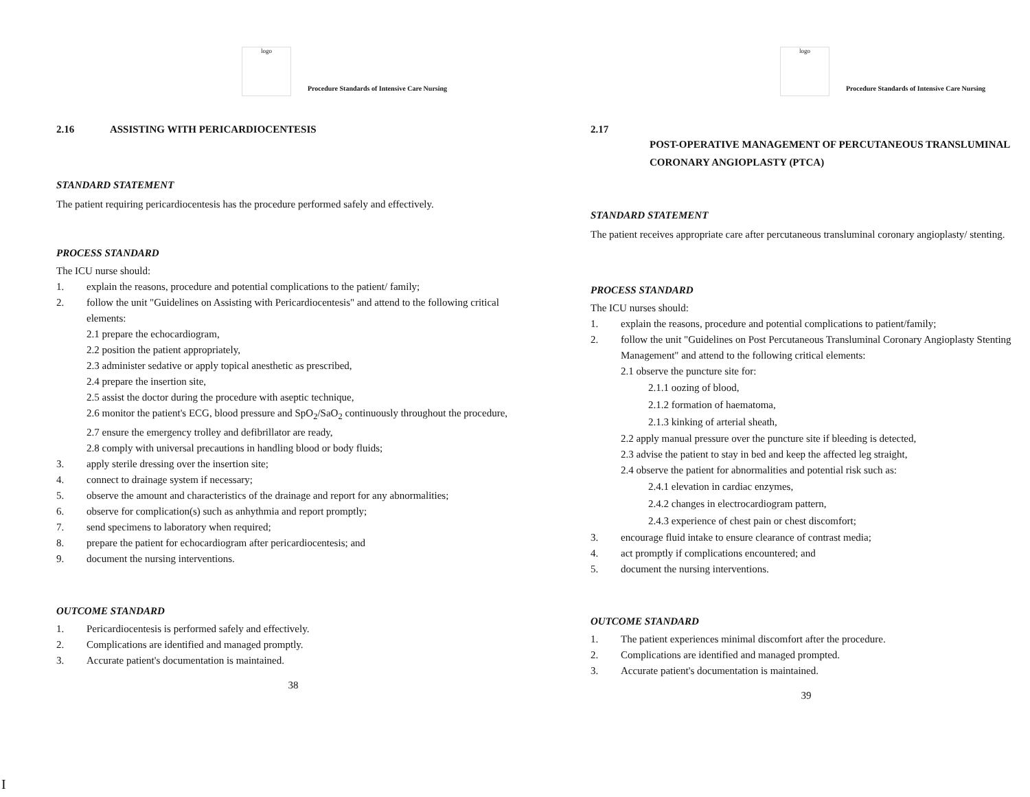logo
Procedure Standards of Intensive Care Nursing
2.16 ASSISTING WITH PERICARDIOCENTESIS
STANDARD STATEMENT
The patient requiring pericardiocentesis has the procedure performed safely and effectively.
PROCESS STANDARD
The ICU nurse should:
1. explain the reasons, procedure and potential complications to the patient/ family;
2. follow the unit "Guidelines on Assisting with Pericardiocentesis" and attend to the following critical elements:
2.1 prepare the echocardiogram,
2.2 position the patient appropriately,
2.3 administer sedative or apply topical anesthetic as prescribed,
2.4 prepare the insertion site,
2.5 assist the doctor during the procedure with aseptic technique,
2.6 monitor the patient's ECG, blood pressure and SpO<sub>2</sub>/SaO<sub>2</sub> continuously throughout the procedure,
2.7 ensure the emergency trolley and defibrillator are ready,
2.8 comply with universal precautions in handling blood or body fluids;
3. apply sterile dressing over the insertion site;
4. connect to drainage system if necessary;
5. observe the amount and characteristics of the drainage and report for any abnormalities;
6. observe for complication(s) such as anhythmia and report promptly;
7. send specimens to laboratory when required;
8. prepare the patient for echocardiogram after pericardiocentesis; and
9. document the nursing interventions.
OUTCOME STANDARD
1. Pericardiocentesis is performed safely and effectively.
2. Complications are identified and managed promptly.
3. Accurate patient's documentation is maintained.
38
logo
Procedure Standards of Intensive Care Nursing
2.17
POST-OPERATIVE MANAGEMENT OF PERCUTANEOUS TRANSLUMINAL CORONARY ANGIOPLASTY (PTCA)
STANDARD STATEMENT
The patient receives appropriate care after percutaneous transluminal coronary angioplasty/ stenting.
PROCESS STANDARD
The ICU nurses should:
1. explain the reasons, procedure and potential complications to patient/family;
2. follow the unit "Guidelines on Post Percutaneous Transluminal Coronary Angioplasty Stenting Management" and attend to the following critical elements:
2.1 observe the puncture site for:
2.1.1 oozing of blood,
2.1.2 formation of haematoma,
2.1.3 kinking of arterial sheath,
2.2 apply manual pressure over the puncture site if bleeding is detected,
2.3 advise the patient to stay in bed and keep the affected leg straight,
2.4 observe the patient for abnormalities and potential risk such as:
2.4.1 elevation in cardiac enzymes,
2.4.2 changes in electrocardiogram pattern,
2.4.3 experience of chest pain or chest discomfort;
3. encourage fluid intake to ensure clearance of contrast media;
4. act promptly if complications encountered; and
5. document the nursing interventions.
OUTCOME STANDARD
1. The patient experiences minimal discomfort after the procedure.
2. Complications are identified and managed prompted.
3. Accurate patient's documentation is maintained.
39
I